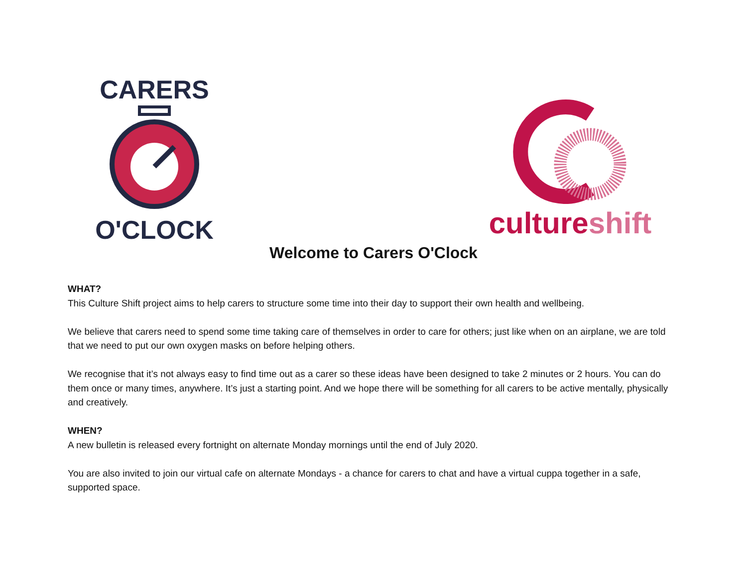CARERS O'CLOCK
cultureshift
Welcome to Carers O'Clock
WHAT?
This Culture Shift project aims to help carers to structure some time into their day to support their own health and wellbeing.
We believe that carers need to spend some time taking care of themselves in order to care for others; just like when on an airplane, we are told that we need to put our own oxygen masks on before helping others.
We recognise that it’s not always easy to find time out as a carer so these ideas have been designed to take 2 minutes or 2 hours. You can do them once or many times, anywhere. It’s just a starting point. And we hope there will be something for all carers to be active mentally, physically and creatively.
WHEN?
A new bulletin is released every fortnight on alternate Monday mornings until the end of July 2020.
You are also invited to join our virtual cafe on alternate Mondays - a chance for carers to chat and have a virtual cuppa together in a safe, supported space.